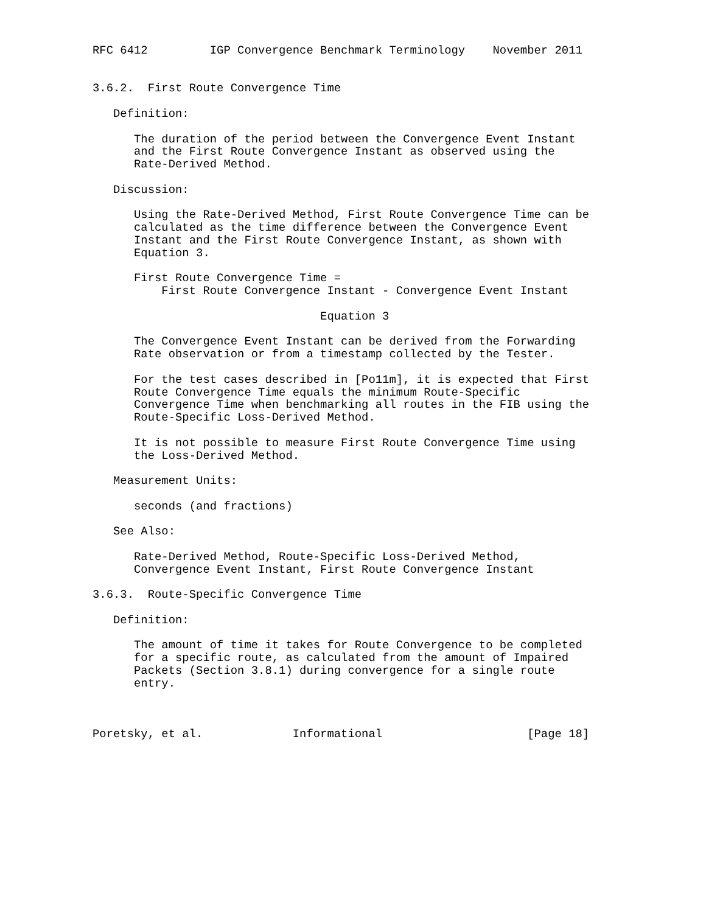RFC 6412         IGP Convergence Benchmark Terminology    November 2011


3.6.2.  First Route Convergence Time

   Definition:

      The duration of the period between the Convergence Event Instant
      and the First Route Convergence Instant as observed using the
      Rate-Derived Method.

   Discussion:

      Using the Rate-Derived Method, First Route Convergence Time can be
      calculated as the time difference between the Convergence Event
      Instant and the First Route Convergence Instant, as shown with
      Equation 3.

      First Route Convergence Time =
          First Route Convergence Instant - Convergence Event Instant

                                 Equation 3

      The Convergence Event Instant can be derived from the Forwarding
      Rate observation or from a timestamp collected by the Tester.

      For the test cases described in [Po11m], it is expected that First
      Route Convergence Time equals the minimum Route-Specific
      Convergence Time when benchmarking all routes in the FIB using the
      Route-Specific Loss-Derived Method.

      It is not possible to measure First Route Convergence Time using
      the Loss-Derived Method.

   Measurement Units:

      seconds (and fractions)

   See Also:

      Rate-Derived Method, Route-Specific Loss-Derived Method,
      Convergence Event Instant, First Route Convergence Instant

3.6.3.  Route-Specific Convergence Time

   Definition:

      The amount of time it takes for Route Convergence to be completed
      for a specific route, as calculated from the amount of Impaired
      Packets (Section 3.8.1) during convergence for a single route
      entry.



Poretsky, et al.             Informational                     [Page 18]